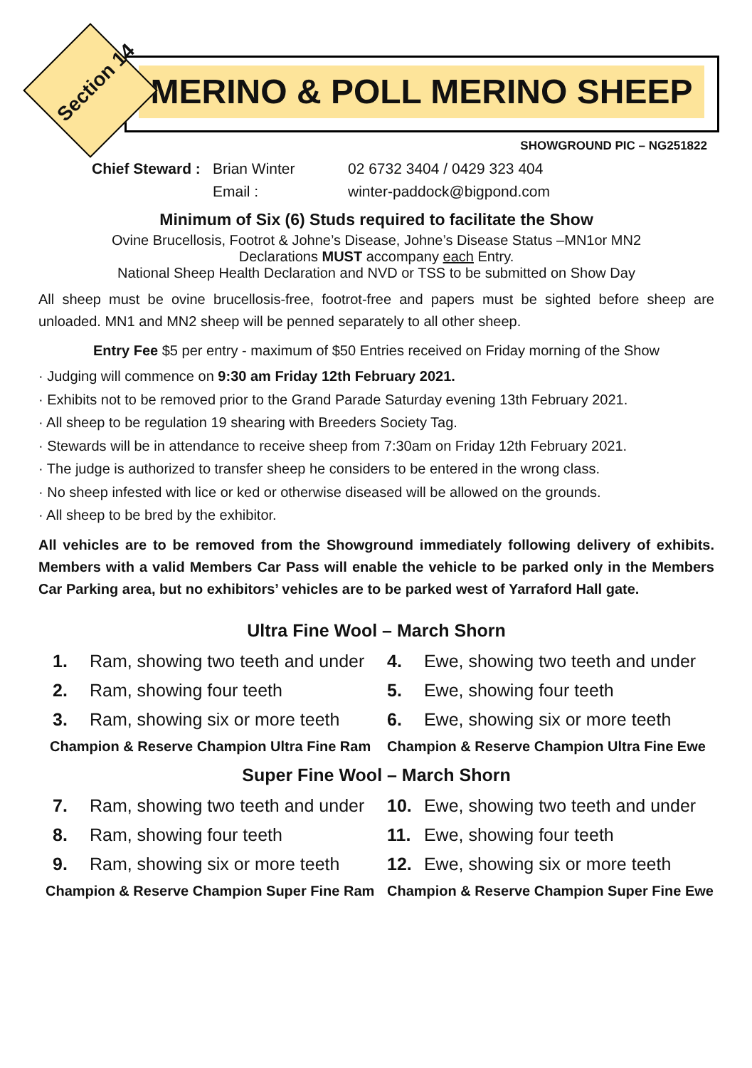MERINO & POLL MERINO SHEEP
Section 14
SHOWGROUND PIC – NG251822
Chief Steward : Brian Winter 02 6732 3404 / 0429 323 404 Email : winter-paddock@bigpond.com
Minimum of Six (6) Studs required to facilitate the Show
Ovine Brucellosis, Footrot & Johne’s Disease, Johne’s Disease Status –MN1or MN2
Declarations MUST accompany each Entry.
National Sheep Health Declaration and NVD or TSS to be submitted on Show Day
All sheep must be ovine brucellosis-free, footrot-free and papers must be sighted before sheep are unloaded. MN1 and MN2 sheep will be penned separately to all other sheep.
Entry Fee $5 per entry - maximum of $50 Entries received on Friday morning of the Show
· Judging will commence on 9:30 am Friday 12th February 2021.
· Exhibits not to be removed prior to the Grand Parade Saturday evening 13th February 2021.
· All sheep to be regulation 19 shearing with Breeders Society Tag.
· Stewards will be in attendance to receive sheep from 7:30am on Friday 12th February 2021.
· The judge is authorized to transfer sheep he considers to be entered in the wrong class.
· No sheep infested with lice or ked or otherwise diseased will be allowed on the grounds.
· All sheep to be bred by the exhibitor.
All vehicles are to be removed from the Showground immediately following delivery of exhibits. Members with a valid Members Car Pass will enable the vehicle to be parked only in the Members Car Parking area, but no exhibitors’ vehicles are to be parked west of Yarraford Hall gate.
Ultra Fine Wool – March Shorn
1. Ram, showing two teeth and under
4. Ewe, showing two teeth and under
2. Ram, showing four teeth
5. Ewe, showing four teeth
3. Ram, showing six or more teeth
6. Ewe, showing six or more teeth
Champion & Reserve Champion Ultra Fine Ram Champion & Reserve Champion Ultra Fine Ewe
Super Fine Wool – March Shorn
7. Ram, showing two teeth and under
10. Ewe, showing two teeth and under
8. Ram, showing four teeth
11. Ewe, showing four teeth
9. Ram, showing six or more teeth
12. Ewe, showing six or more teeth
Champion & Reserve Champion Super Fine Ram Champion & Reserve Champion Super Fine Ewe